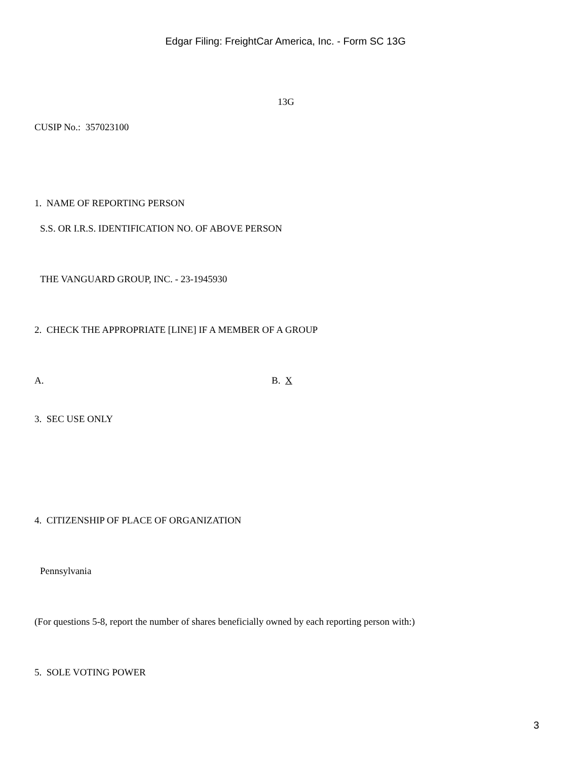Edgar Filing: FreightCar America, Inc. - Form SC 13G
13G
CUSIP No.: 357023100
1. NAME OF REPORTING PERSON
S.S. OR I.R.S. IDENTIFICATION NO. OF ABOVE PERSON
THE VANGUARD GROUP, INC. - 23-1945930
2. CHECK THE APPROPRIATE [LINE] IF A MEMBER OF A GROUP
A. B. X
3. SEC USE ONLY
4. CITIZENSHIP OF PLACE OF ORGANIZATION
Pennsylvania
(For questions 5-8, report the number of shares beneficially owned by each reporting person with:)
5. SOLE VOTING POWER
3